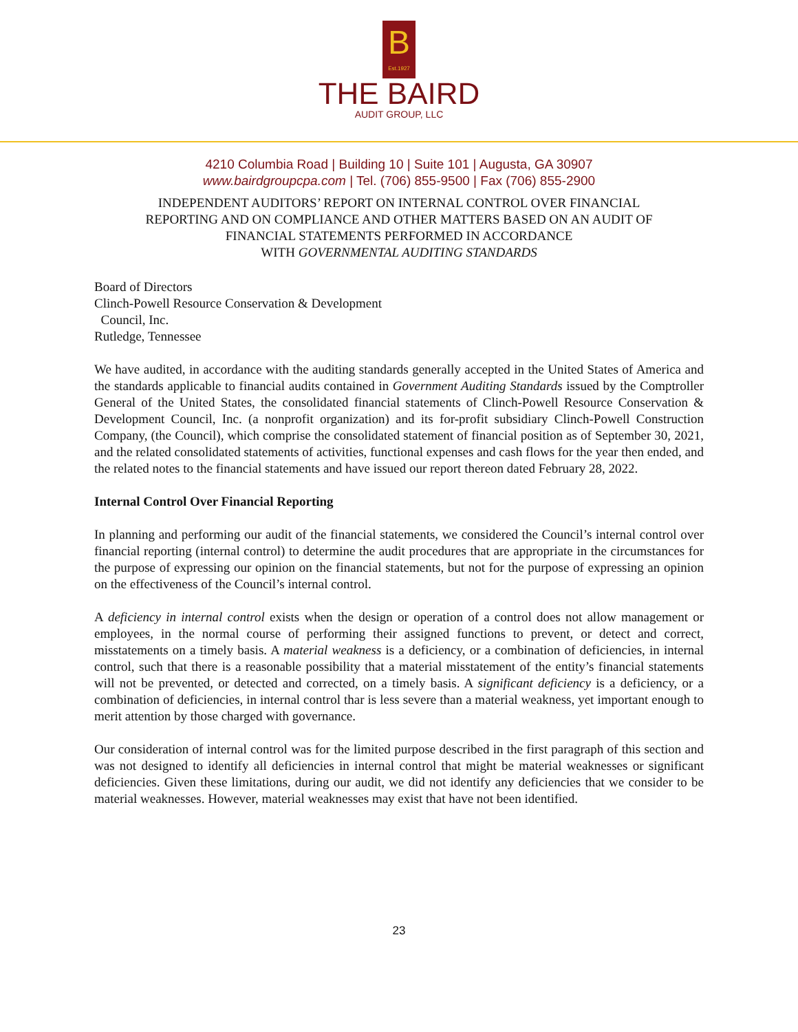B Est.1927
THE BAIRD
AUDIT GROUP, LLC
4210 Columbia Road | Building 10 | Suite 101 | Augusta, GA 30907
www.bairdgroupcpa.com | Tel. (706) 855-9500 | Fax (706) 855-2900
INDEPENDENT AUDITORS’ REPORT ON INTERNAL CONTROL OVER FINANCIAL
REPORTING AND ON COMPLIANCE AND OTHER MATTERS BASED ON AN AUDIT OF
FINANCIAL STATEMENTS PERFORMED IN ACCORDANCE
WITH GOVERNMENTAL AUDITING STANDARDS
Board of Directors
Clinch-Powell Resource Conservation & Development
Council, Inc.
Rutledge, Tennessee
We have audited, in accordance with the auditing standards generally accepted in the United States of America and the standards applicable to financial audits contained in Government Auditing Standards issued by the Comptroller General of the United States, the consolidated financial statements of Clinch-Powell Resource Conservation & Development Council, Inc. (a nonprofit organization) and its for-profit subsidiary Clinch-Powell Construction Company, (the Council), which comprise the consolidated statement of financial position as of September 30, 2021, and the related consolidated statements of activities, functional expenses and cash flows for the year then ended, and the related notes to the financial statements and have issued our report thereon dated February 28, 2022.
Internal Control Over Financial Reporting
In planning and performing our audit of the financial statements, we considered the Council’s internal control over financial reporting (internal control) to determine the audit procedures that are appropriate in the circumstances for the purpose of expressing our opinion on the financial statements, but not for the purpose of expressing an opinion on the effectiveness of the Council’s internal control.
A deficiency in internal control exists when the design or operation of a control does not allow management or employees, in the normal course of performing their assigned functions to prevent, or detect and correct, misstatements on a timely basis. A material weakness is a deficiency, or a combination of deficiencies, in internal control, such that there is a reasonable possibility that a material misstatement of the entity’s financial statements will not be prevented, or detected and corrected, on a timely basis. A significant deficiency is a deficiency, or a combination of deficiencies, in internal control thar is less severe than a material weakness, yet important enough to merit attention by those charged with governance.
Our consideration of internal control was for the limited purpose described in the first paragraph of this section and was not designed to identify all deficiencies in internal control that might be material weaknesses or significant deficiencies. Given these limitations, during our audit, we did not identify any deficiencies that we consider to be material weaknesses. However, material weaknesses may exist that have not been identified.
23